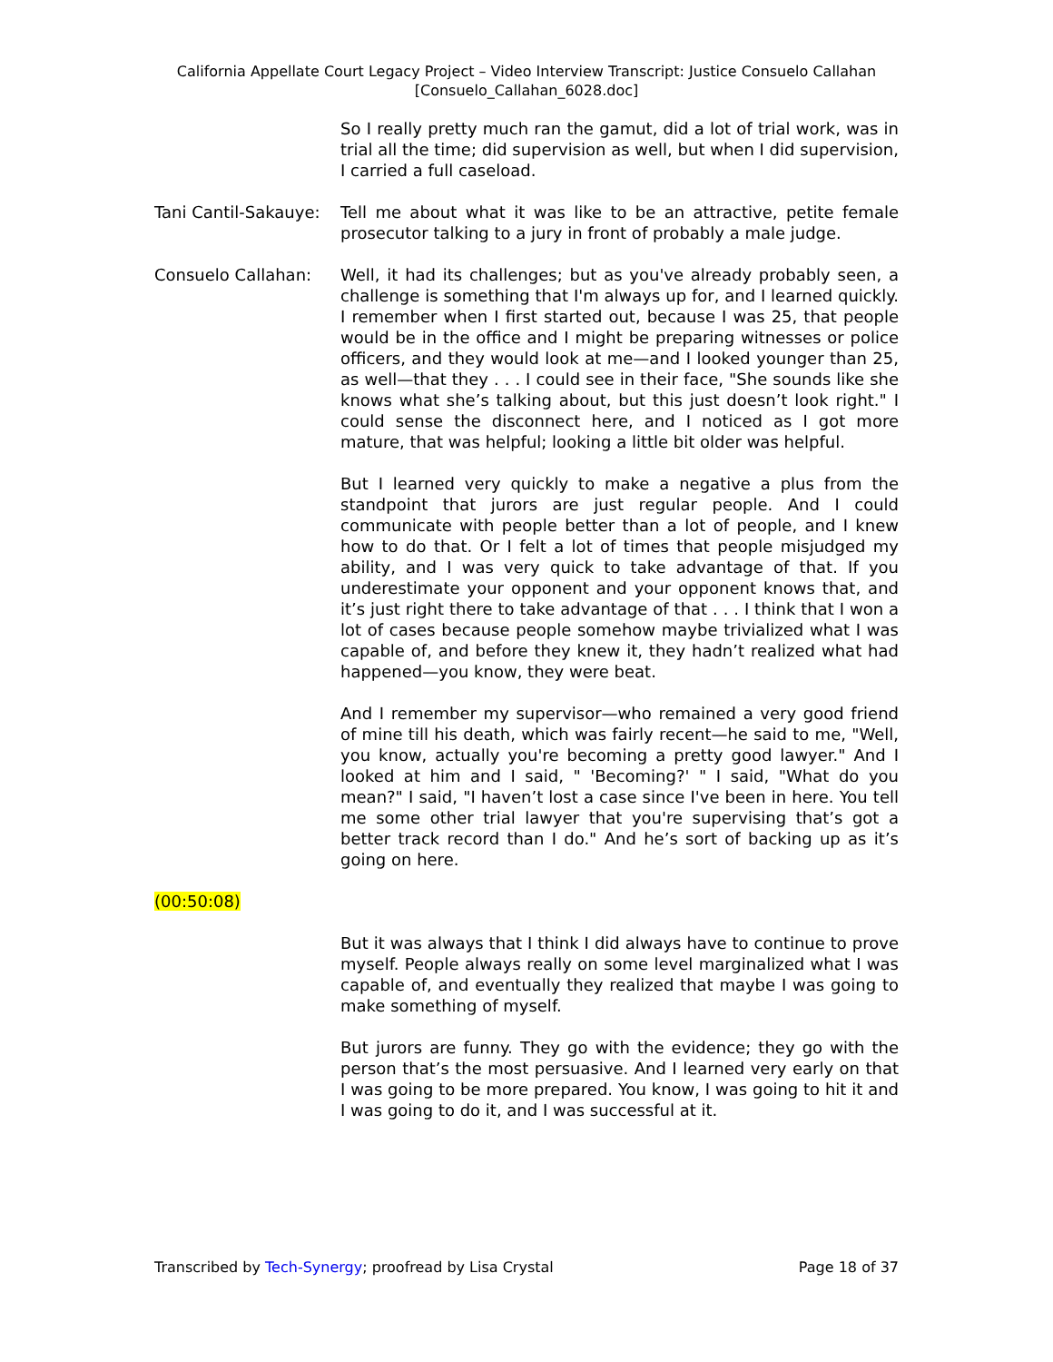California Appellate Court Legacy Project – Video Interview Transcript: Justice Consuelo Callahan
[Consuelo_Callahan_6028.doc]
So I really pretty much ran the gamut, did a lot of trial work, was in trial all the time; did supervision as well, but when I did supervision, I carried a full caseload.
Tani Cantil-Sakauye:
Tell me about what it was like to be an attractive, petite female prosecutor talking to a jury in front of probably a male judge.
Consuelo Callahan: Well, it had its challenges; but as you've already probably seen, a challenge is something that I'm always up for, and I learned quickly. I remember when I first started out, because I was 25, that people would be in the office and I might be preparing witnesses or police officers, and they would look at me—and I looked younger than 25, as well—that they . . . I could see in their face, "She sounds like she knows what she’s talking about, but this just doesn’t look right." I could sense the disconnect here, and I noticed as I got more mature, that was helpful; looking a little bit older was helpful.
But I learned very quickly to make a negative a plus from the standpoint that jurors are just regular people. And I could communicate with people better than a lot of people, and I knew how to do that. Or I felt a lot of times that people misjudged my ability, and I was very quick to take advantage of that. If you underestimate your opponent and your opponent knows that, and it’s just right there to take advantage of that . . . I think that I won a lot of cases because people somehow maybe trivialized what I was capable of, and before they knew it, they hadn’t realized what had happened—you know, they were beat.
And I remember my supervisor—who remained a very good friend of mine till his death, which was fairly recent—he said to me, "Well, you know, actually you're becoming a pretty good lawyer." And I looked at him and I said, " 'Becoming?' " I said, "What do you mean?" I said, "I haven’t lost a case since I've been in here. You tell me some other trial lawyer that you're supervising that’s got a better track record than I do." And he’s sort of backing up as it’s going on here.
(00:50:08)
But it was always that I think I did always have to continue to prove myself. People always really on some level marginalized what I was capable of, and eventually they realized that maybe I was going to make something of myself.
But jurors are funny. They go with the evidence; they go with the person that’s the most persuasive. And I learned very early on that I was going to be more prepared. You know, I was going to hit it and I was going to do it, and I was successful at it.
Transcribed by Tech-Synergy; proofread by Lisa Crystal Page 18 of 37